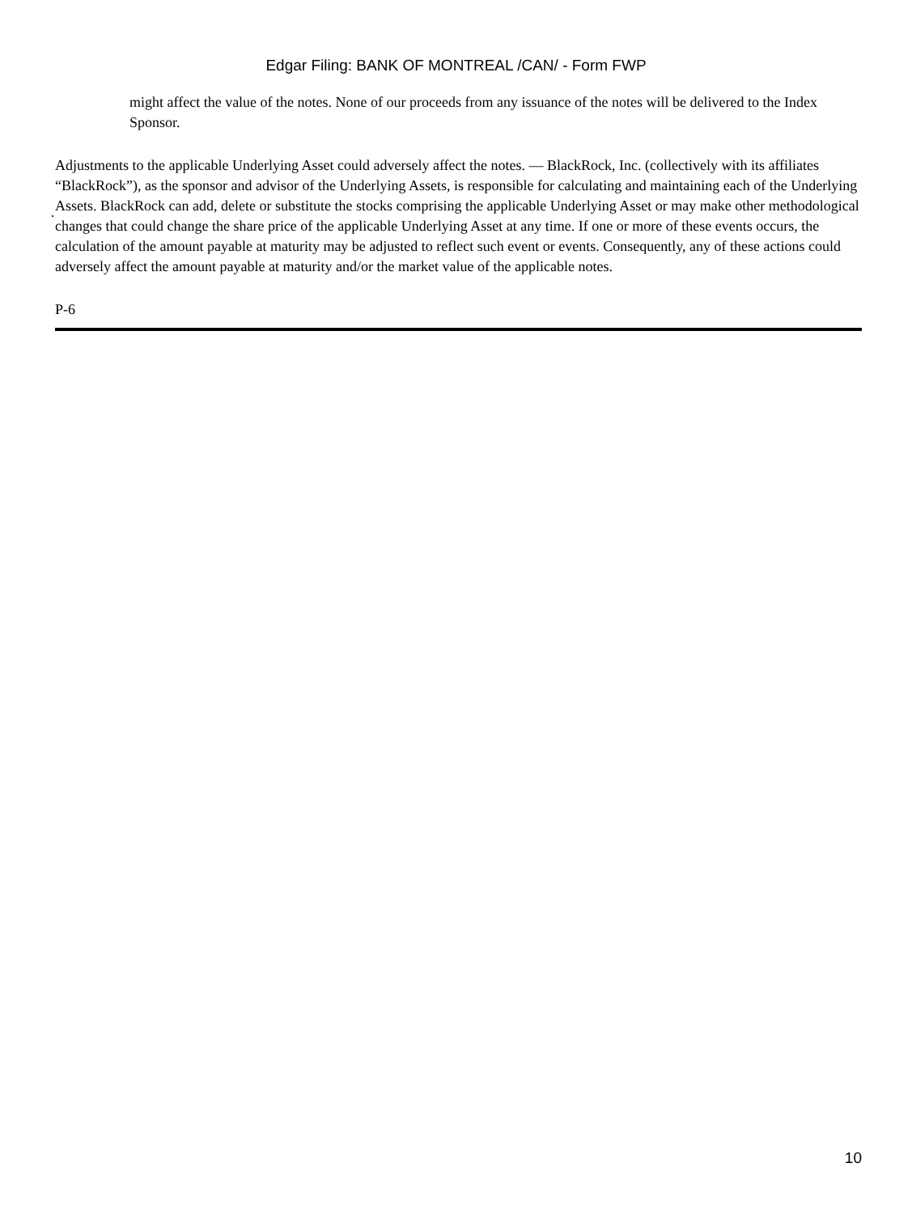Edgar Filing: BANK OF MONTREAL /CAN/ - Form FWP
might affect the value of the notes. None of our proceeds from any issuance of the notes will be delivered to the Index Sponsor.
· Adjustments to the applicable Underlying Asset could adversely affect the notes. — BlackRock, Inc. (collectively with its affiliates “BlackRock”), as the sponsor and advisor of the Underlying Assets, is responsible for calculating and maintaining each of the Underlying Assets. BlackRock can add, delete or substitute the stocks comprising the applicable Underlying Asset or may make other methodological changes that could change the share price of the applicable Underlying Asset at any time. If one or more of these events occurs, the calculation of the amount payable at maturity may be adjusted to reflect such event or events. Consequently, any of these actions could adversely affect the amount payable at maturity and/or the market value of the applicable notes.
P-6
10